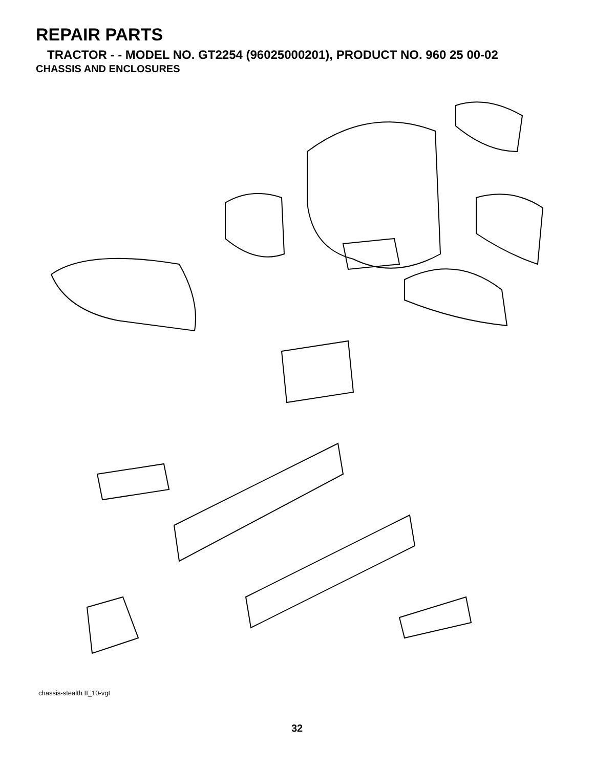REPAIR PARTS
TRACTOR - - MODEL NO. GT2254 (96025000201), PRODUCT NO. 960 25 00-02
CHASSIS AND ENCLOSURES
chassis-stealth II_10-vgt
32